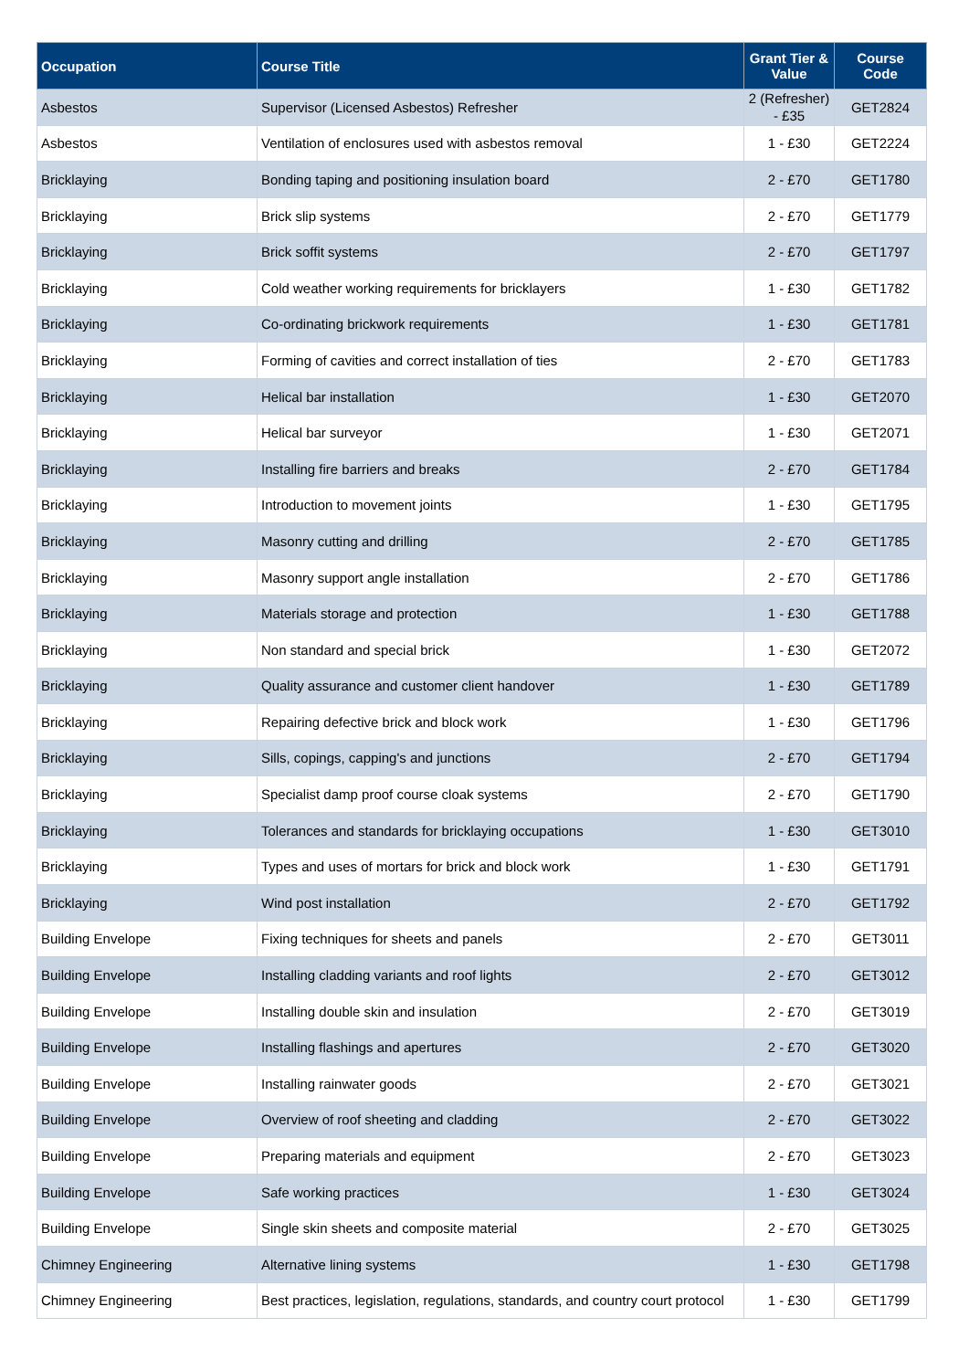| Occupation | Course Title | Grant Tier & Value | Course Code |
| --- | --- | --- | --- |
| Asbestos | Supervisor (Licensed Asbestos) Refresher | 2 (Refresher) - £35 | GET2824 |
| Asbestos | Ventilation of enclosures used with asbestos removal | 1 - £30 | GET2224 |
| Bricklaying | Bonding taping and positioning insulation board | 2 - £70 | GET1780 |
| Bricklaying | Brick slip systems | 2 - £70 | GET1779 |
| Bricklaying | Brick soffit systems | 2 - £70 | GET1797 |
| Bricklaying | Cold weather working requirements for bricklayers | 1 - £30 | GET1782 |
| Bricklaying | Co-ordinating brickwork requirements | 1 - £30 | GET1781 |
| Bricklaying | Forming of cavities and correct installation of ties | 2 - £70 | GET1783 |
| Bricklaying | Helical bar installation | 1 - £30 | GET2070 |
| Bricklaying | Helical bar surveyor | 1 - £30 | GET2071 |
| Bricklaying | Installing fire barriers and breaks | 2 - £70 | GET1784 |
| Bricklaying | Introduction to movement joints | 1 - £30 | GET1795 |
| Bricklaying | Masonry cutting and drilling | 2 - £70 | GET1785 |
| Bricklaying | Masonry support angle installation | 2 - £70 | GET1786 |
| Bricklaying | Materials storage and protection | 1 - £30 | GET1788 |
| Bricklaying | Non standard and special brick | 1 - £30 | GET2072 |
| Bricklaying | Quality assurance and customer client handover | 1 - £30 | GET1789 |
| Bricklaying | Repairing defective brick and block work | 1 - £30 | GET1796 |
| Bricklaying | Sills, copings, capping's and junctions | 2 - £70 | GET1794 |
| Bricklaying | Specialist damp proof course cloak systems | 2 - £70 | GET1790 |
| Bricklaying | Tolerances and standards for bricklaying occupations | 1 - £30 | GET3010 |
| Bricklaying | Types and uses of mortars for brick and block work | 1 - £30 | GET1791 |
| Bricklaying | Wind post installation | 2 - £70 | GET1792 |
| Building Envelope | Fixing techniques for sheets and panels | 2 - £70 | GET3011 |
| Building Envelope | Installing cladding variants and roof lights | 2 - £70 | GET3012 |
| Building Envelope | Installing double skin and insulation | 2 - £70 | GET3019 |
| Building Envelope | Installing flashings and apertures | 2 - £70 | GET3020 |
| Building Envelope | Installing rainwater goods | 2 - £70 | GET3021 |
| Building Envelope | Overview of roof sheeting and cladding | 2 - £70 | GET3022 |
| Building Envelope | Preparing materials and equipment | 2 - £70 | GET3023 |
| Building Envelope | Safe working practices | 1 - £30 | GET3024 |
| Building Envelope | Single skin sheets and composite material | 2 - £70 | GET3025 |
| Chimney Engineering | Alternative lining systems | 1 - £30 | GET1798 |
| Chimney Engineering | Best practices, legislation, regulations, standards, and country court protocol | 1 - £30 | GET1799 |